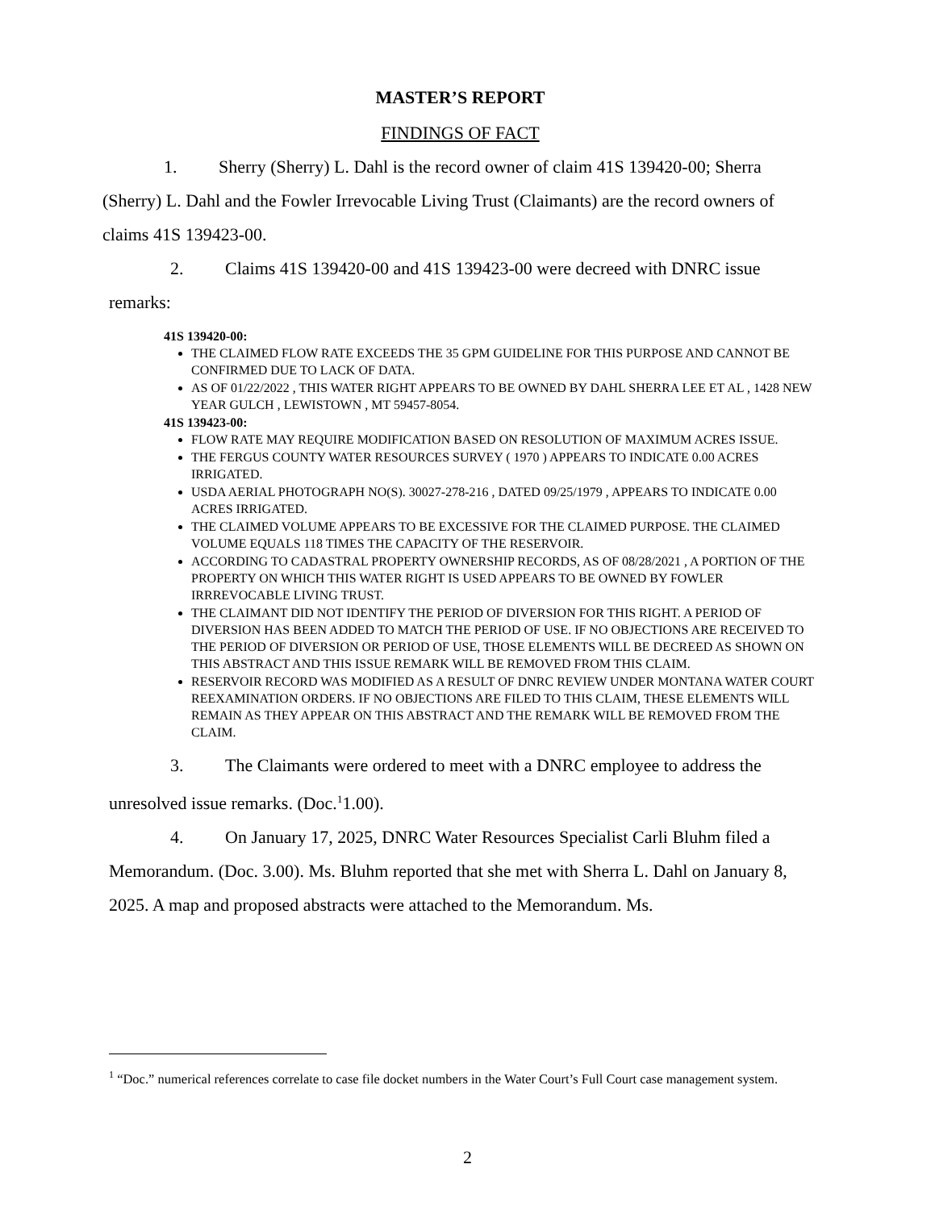MASTER’S REPORT
FINDINGS OF FACT
1. Sherry (Sherry) L. Dahl is the record owner of claim 41S 139420-00; Sherra (Sherry) L. Dahl and the Fowler Irrevocable Living Trust (Claimants) are the record owners of claims 41S 139423-00.
2. Claims 41S 139420-00 and 41S 139423-00 were decreed with DNRC issue remarks:
41S 139420-00:
THE CLAIMED FLOW RATE EXCEEDS THE 35 GPM GUIDELINE FOR THIS PURPOSE AND CANNOT BE CONFIRMED DUE TO LACK OF DATA.
AS OF 01/22/2022 , THIS WATER RIGHT APPEARS TO BE OWNED BY DAHL SHERRA LEE ET AL , 1428 NEW YEAR GULCH , LEWISTOWN , MT 59457-8054.
41S 139423-00:
FLOW RATE MAY REQUIRE MODIFICATION BASED ON RESOLUTION OF MAXIMUM ACRES ISSUE.
THE FERGUS COUNTY WATER RESOURCES SURVEY ( 1970 ) APPEARS TO INDICATE 0.00 ACRES IRRIGATED.
USDA AERIAL PHOTOGRAPH NO(S). 30027-278-216 , DATED 09/25/1979 , APPEARS TO INDICATE 0.00 ACRES IRRIGATED.
THE CLAIMED VOLUME APPEARS TO BE EXCESSIVE FOR THE CLAIMED PURPOSE. THE CLAIMED VOLUME EQUALS 118 TIMES THE CAPACITY OF THE RESERVOIR.
ACCORDING TO CADASTRAL PROPERTY OWNERSHIP RECORDS, AS OF 08/28/2021 , A PORTION OF THE PROPERTY ON WHICH THIS WATER RIGHT IS USED APPEARS TO BE OWNED BY FOWLER IRRREVOCABLE LIVING TRUST.
THE CLAIMANT DID NOT IDENTIFY THE PERIOD OF DIVERSION FOR THIS RIGHT. A PERIOD OF DIVERSION HAS BEEN ADDED TO MATCH THE PERIOD OF USE. IF NO OBJECTIONS ARE RECEIVED TO THE PERIOD OF DIVERSION OR PERIOD OF USE, THOSE ELEMENTS WILL BE DECREED AS SHOWN ON THIS ABSTRACT AND THIS ISSUE REMARK WILL BE REMOVED FROM THIS CLAIM.
RESERVOIR RECORD WAS MODIFIED AS A RESULT OF DNRC REVIEW UNDER MONTANA WATER COURT REEXAMINATION ORDERS. IF NO OBJECTIONS ARE FILED TO THIS CLAIM, THESE ELEMENTS WILL REMAIN AS THEY APPEAR ON THIS ABSTRACT AND THE REMARK WILL BE REMOVED FROM THE CLAIM.
3. The Claimants were ordered to meet with a DNRC employee to address the unresolved issue remarks. (Doc.<sup>1</sup>1.00).
4. On January 17, 2025, DNRC Water Resources Specialist Carli Bluhm filed a Memorandum. (Doc. 3.00). Ms. Bluhm reported that she met with Sherra L. Dahl on January 8, 2025. A map and proposed abstracts were attached to the Memorandum. Ms.
<sup>1</sup> “Doc.” numerical references correlate to case file docket numbers in the Water Court’s Full Court case management system.
2